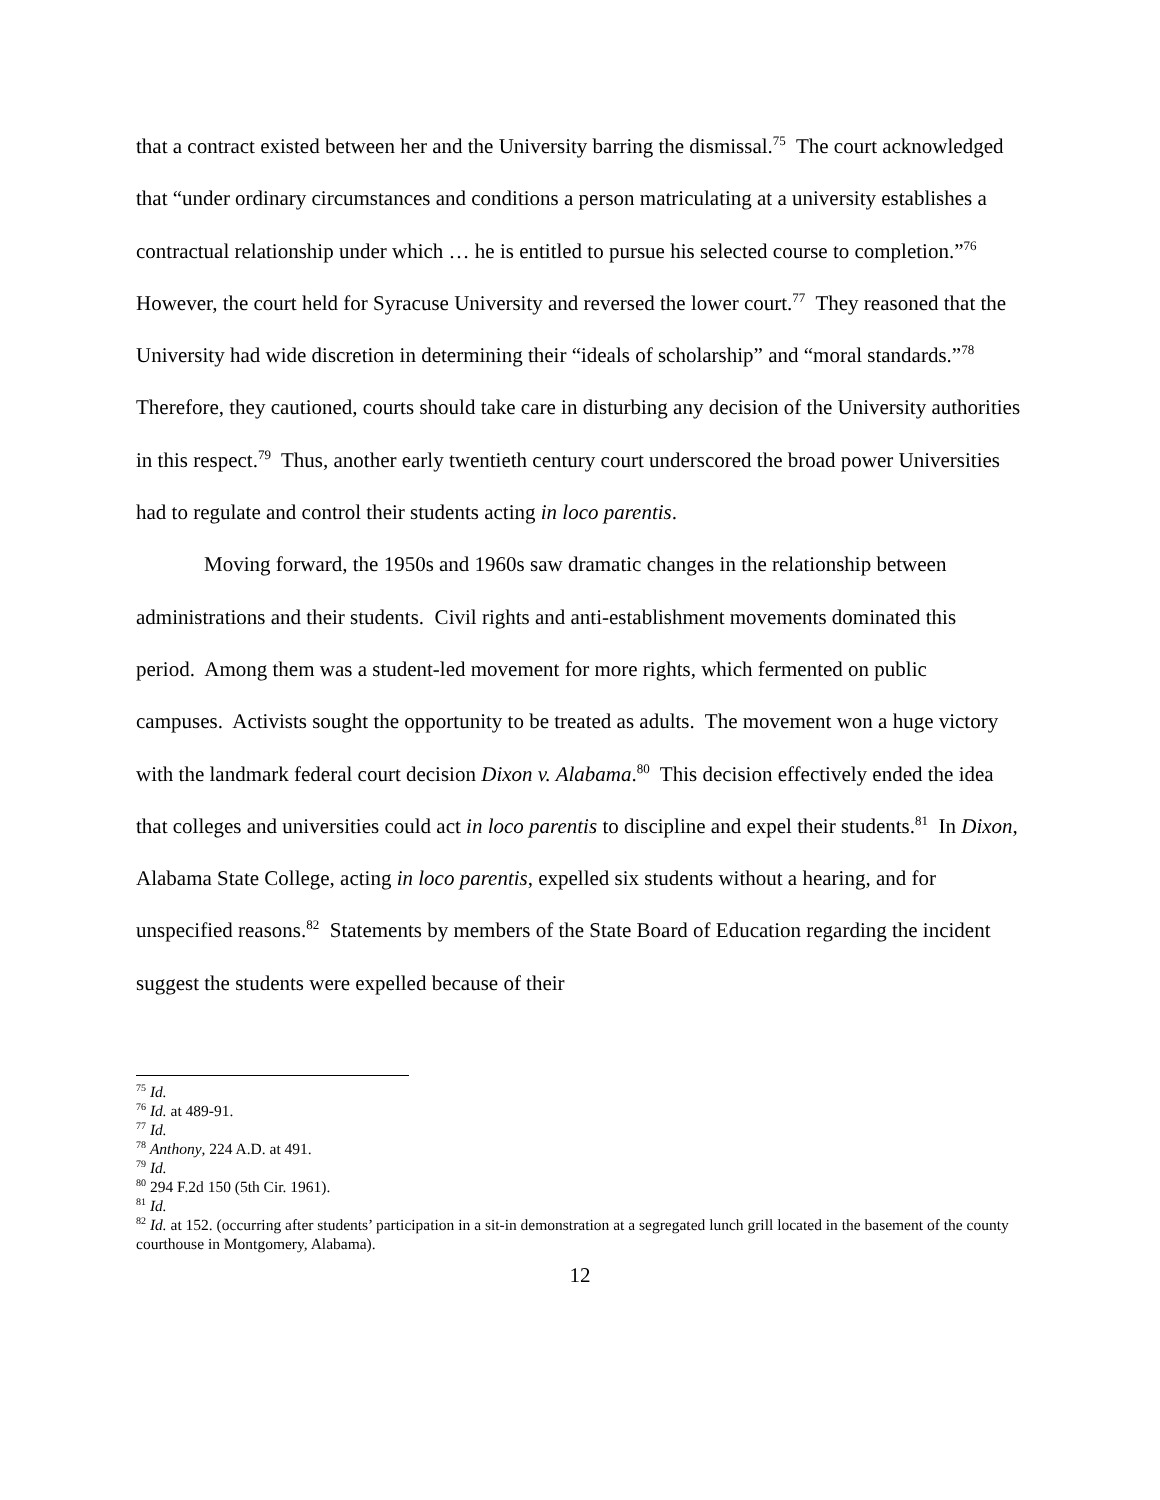that a contract existed between her and the University barring the dismissal.<sup>75</sup> The court acknowledged that “under ordinary circumstances and conditions a person matriculating at a university establishes a contractual relationship under which … he is entitled to pursue his selected course to completion.”<sup>76</sup> However, the court held for Syracuse University and reversed the lower court.<sup>77</sup> They reasoned that the University had wide discretion in determining their “ideals of scholarship” and “moral standards.”<sup>78</sup> Therefore, they cautioned, courts should take care in disturbing any decision of the University authorities in this respect.<sup>79</sup> Thus, another early twentieth century court underscored the broad power Universities had to regulate and control their students acting in loco parentis.
Moving forward, the 1950s and 1960s saw dramatic changes in the relationship between administrations and their students. Civil rights and anti-establishment movements dominated this period. Among them was a student-led movement for more rights, which fermented on public campuses. Activists sought the opportunity to be treated as adults. The movement won a huge victory with the landmark federal court decision Dixon v. Alabama.<sup>80</sup> This decision effectively ended the idea that colleges and universities could act in loco parentis to discipline and expel their students.<sup>81</sup> In Dixon, Alabama State College, acting in loco parentis, expelled six students without a hearing, and for unspecified reasons.<sup>82</sup> Statements by members of the State Board of Education regarding the incident suggest the students were expelled because of their
<sup>75</sup> Id.
<sup>76</sup> Id. at 489-91.
<sup>77</sup> Id.
<sup>78</sup> Anthony, 224 A.D. at 491.
<sup>79</sup> Id.
<sup>80</sup> 294 F.2d 150 (5th Cir. 1961).
<sup>81</sup> Id.
<sup>82</sup> Id. at 152. (occurring after students’ participation in a sit-in demonstration at a segregated lunch grill located in the basement of the county courthouse in Montgomery, Alabama).
12